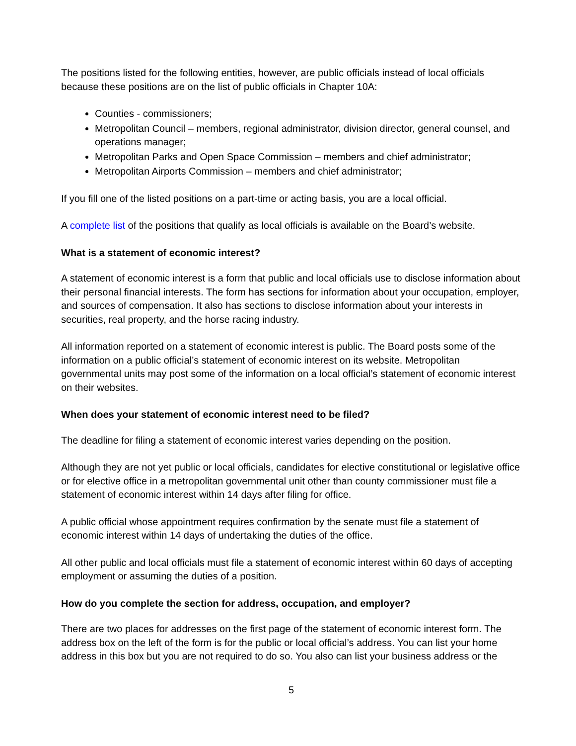The positions listed for the following entities, however, are public officials instead of local officials because these positions are on the list of public officials in Chapter 10A:
Counties - commissioners;
Metropolitan Council – members, regional administrator, division director, general counsel, and operations manager;
Metropolitan Parks and Open Space Commission – members and chief administrator;
Metropolitan Airports Commission – members and chief administrator;
If you fill one of the listed positions on a part-time or acting basis, you are a local official.
A complete list of the positions that qualify as local officials is available on the Board’s website.
What is a statement of economic interest?
A statement of economic interest is a form that public and local officials use to disclose information about their personal financial interests. The form has sections for information about your occupation, employer, and sources of compensation. It also has sections to disclose information about your interests in securities, real property, and the horse racing industry.
All information reported on a statement of economic interest is public. The Board posts some of the information on a public official’s statement of economic interest on its website. Metropolitan governmental units may post some of the information on a local official’s statement of economic interest on their websites.
When does your statement of economic interest need to be filed?
The deadline for filing a statement of economic interest varies depending on the position.
Although they are not yet public or local officials, candidates for elective constitutional or legislative office or for elective office in a metropolitan governmental unit other than county commissioner must file a statement of economic interest within 14 days after filing for office.
A public official whose appointment requires confirmation by the senate must file a statement of economic interest within 14 days of undertaking the duties of the office.
All other public and local officials must file a statement of economic interest within 60 days of accepting employment or assuming the duties of a position.
How do you complete the section for address, occupation, and employer?
There are two places for addresses on the first page of the statement of economic interest form. The address box on the left of the form is for the public or local official’s address. You can list your home address in this box but you are not required to do so. You also can list your business address or the
5